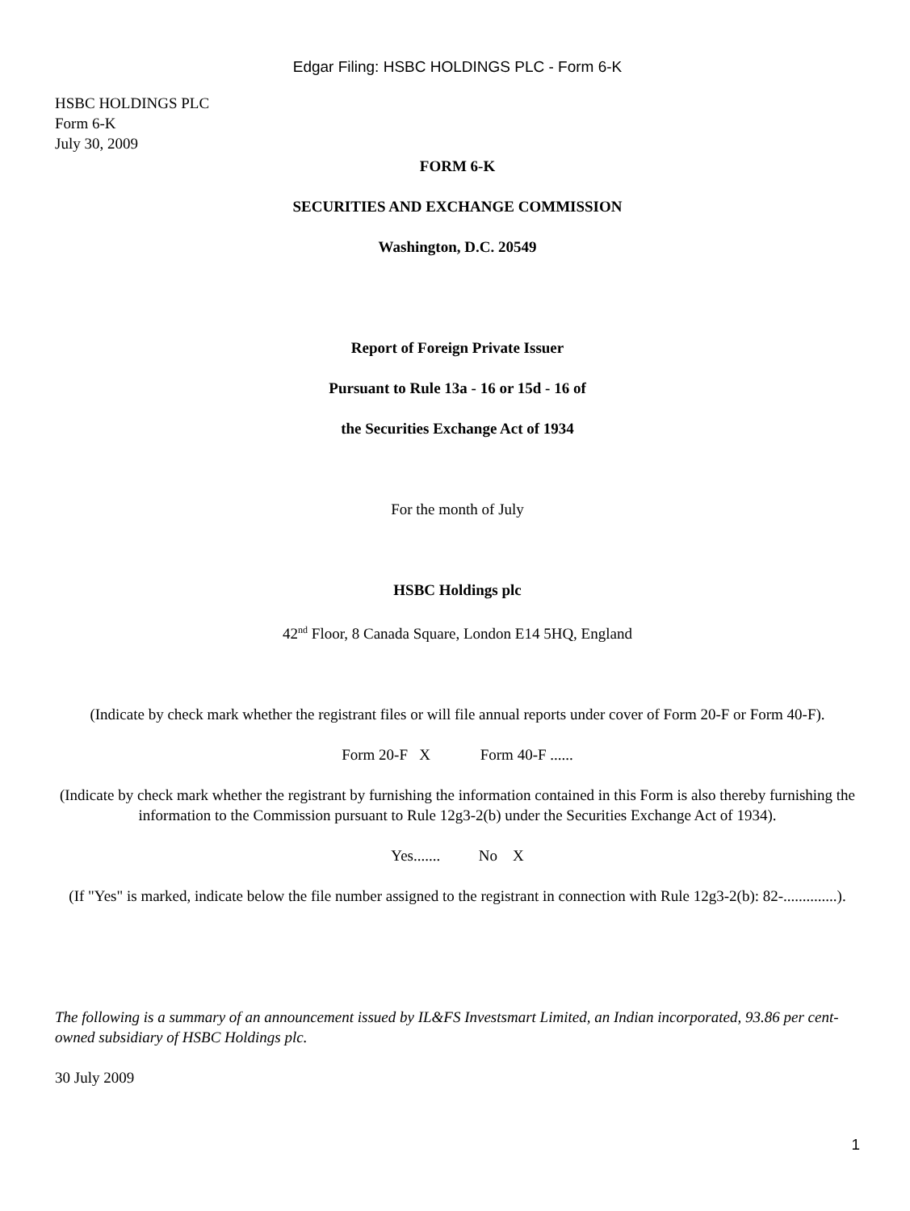Edgar Filing: HSBC HOLDINGS PLC - Form 6-K
HSBC HOLDINGS PLC
Form 6-K
July 30, 2009
FORM 6-K
SECURITIES AND EXCHANGE COMMISSION
Washington, D.C. 20549
Report of Foreign Private Issuer
Pursuant to Rule 13a - 16 or 15d - 16 of
the Securities Exchange Act of 1934
For the month of July
HSBC Holdings plc
42<sup>nd</sup> Floor, 8 Canada Square, London E14 5HQ, England
(Indicate by check mark whether the registrant files or will file annual reports under cover of Form 20-F or Form 40-F).
Form 20-F X Form 40-F ......
(Indicate by check mark whether the registrant by furnishing the information contained in this Form is also thereby furnishing the information to the Commission pursuant to Rule 12g3-2(b) under the Securities Exchange Act of 1934).
Yes....... No X
(If "Yes" is marked, indicate below the file number assigned to the registrant in connection with Rule 12g3-2(b): 82-..............).
The following is a summary of an announcement issued by IL&FS Investsmart Limited, an Indian incorporated, 93.86 per cent-owned subsidiary of HSBC Holdings plc.
30 July 2009
1